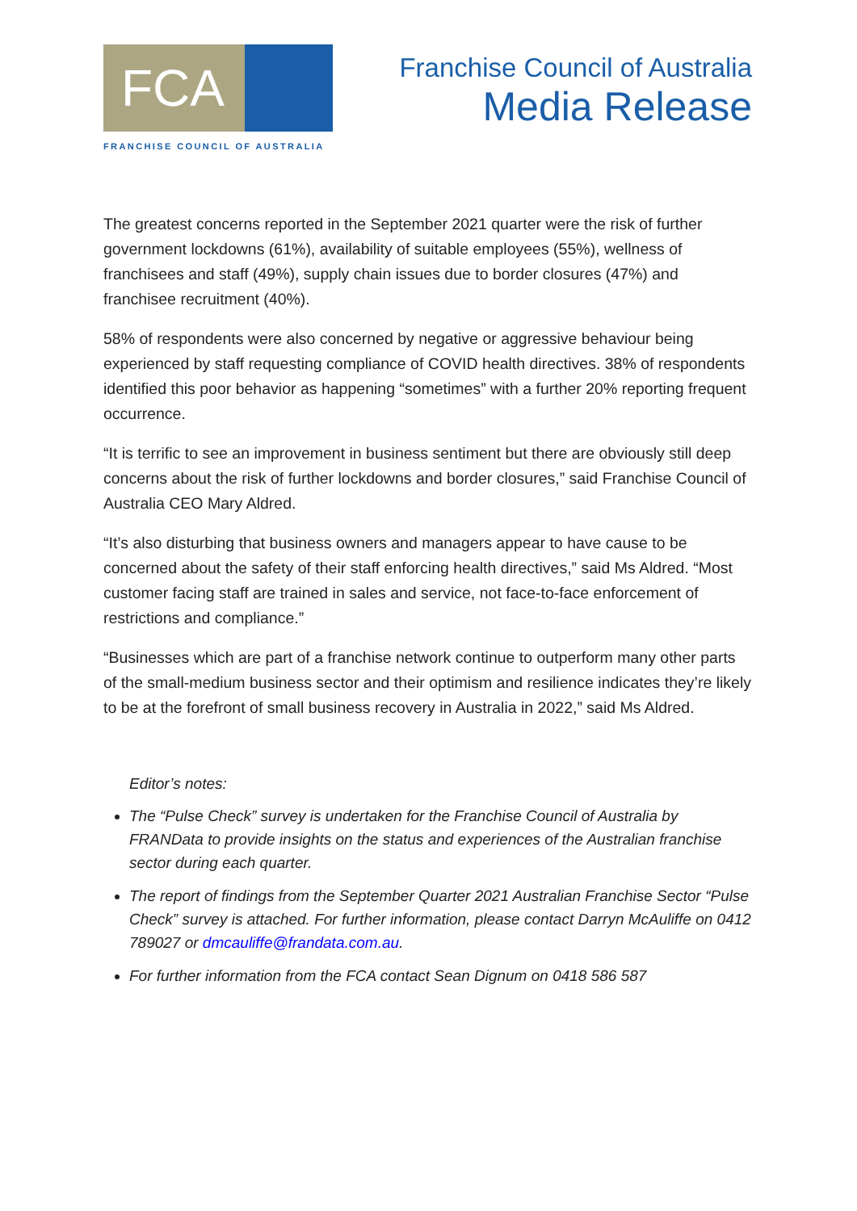FCA
FRANCHISE COUNCIL OF AUSTRALIA
Franchise Council of Australia
Media Release
The greatest concerns reported in the September 2021 quarter were the risk of further government lockdowns (61%), availability of suitable employees (55%), wellness of franchisees and staff (49%), supply chain issues due to border closures (47%) and franchisee recruitment (40%).
58% of respondents were also concerned by negative or aggressive behaviour being experienced by staff requesting compliance of COVID health directives. 38% of respondents identified this poor behavior as happening “sometimes” with a further 20% reporting frequent occurrence.
“It is terrific to see an improvement in business sentiment but there are obviously still deep concerns about the risk of further lockdowns and border closures,” said Franchise Council of Australia CEO Mary Aldred.
“It’s also disturbing that business owners and managers appear to have cause to be concerned about the safety of their staff enforcing health directives,” said Ms Aldred. “Most customer facing staff are trained in sales and service, not face-to-face enforcement of restrictions and compliance.”
“Businesses which are part of a franchise network continue to outperform many other parts of the small-medium business sector and their optimism and resilience indicates they’re likely to be at the forefront of small business recovery in Australia in 2022,” said Ms Aldred.
Editor’s notes:
The “Pulse Check” survey is undertaken for the Franchise Council of Australia by FRANData to provide insights on the status and experiences of the Australian franchise sector during each quarter.
The report of findings from the September Quarter 2021 Australian Franchise Sector “Pulse Check” survey is attached. For further information, please contact Darryn McAuliffe on 0412 789027 or dmcauliffe@frandata.com.au.
For further information from the FCA contact Sean Dignum on 0418 586 587